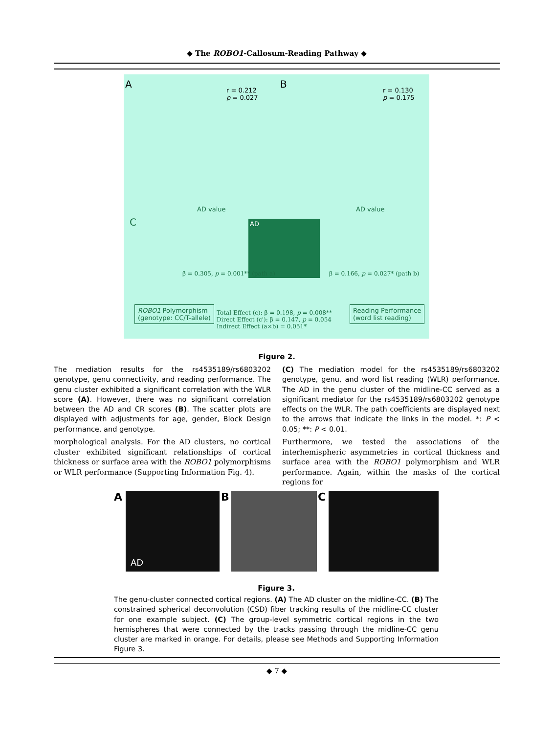◆ The ROBO1-Callosum-Reading Pathway ◆
A
r = 0.212
p = 0.027
B
r = 0.130
p = 0.175
AD value AD value
C AD
ROBO1 Polymorphism
(genotype: CC/T-allele)
Total Effect (c): β = 0.198, p = 0.008**
Direct Effect (c'): β = 0.147, p = 0.054
Indirect Effect (a×b) = 0.051*
Reading Performance
(word list reading)
β = 0.305, p = 0.001** (path a)
β = 0.166, p = 0.027* (path b)
Figure 2.
The mediation results for the rs4535189/rs6803202 genotype, genu connectivity, and reading performance. The genu cluster exhibited a significant correlation with the WLR score (A). However, there was no significant correlation between the AD and CR scores (B). The scatter plots are displayed with adjustments for age, gender, Block Design performance, and genotype.
(C) The mediation model for the rs4535189/rs6803202 genotype, genu, and word list reading (WLR) performance. The AD in the genu cluster of the midline-CC served as a significant mediator for the rs4535189/rs6803202 genotype effects on the WLR. The path coefficients are displayed next to the arrows that indicate the links in the model. *: P < 0.05; **: P < 0.01.
morphological analysis. For the AD clusters, no cortical cluster exhibited significant relationships of cortical thickness or surface area with the ROBO1 polymorphisms or WLR performance (Supporting Information Fig. 4).
Furthermore, we tested the associations of the interhemispheric asymmetries in cortical thickness and surface area with the ROBO1 polymorphism and WLR performance. Again, within the masks of the cortical regions for
A AD B C
Figure 3.
The genu-cluster connected cortical regions. (A) The AD cluster on the midline-CC. (B) The constrained spherical deconvolution (CSD) fiber tracking results of the midline-CC cluster for one example subject. (C) The group-level symmetric cortical regions in the two hemispheres that were connected by the tracks passing through the midline-CC genu cluster are marked in orange. For details, please see Methods and Supporting Information Figure 3.
◆ 7 ◆